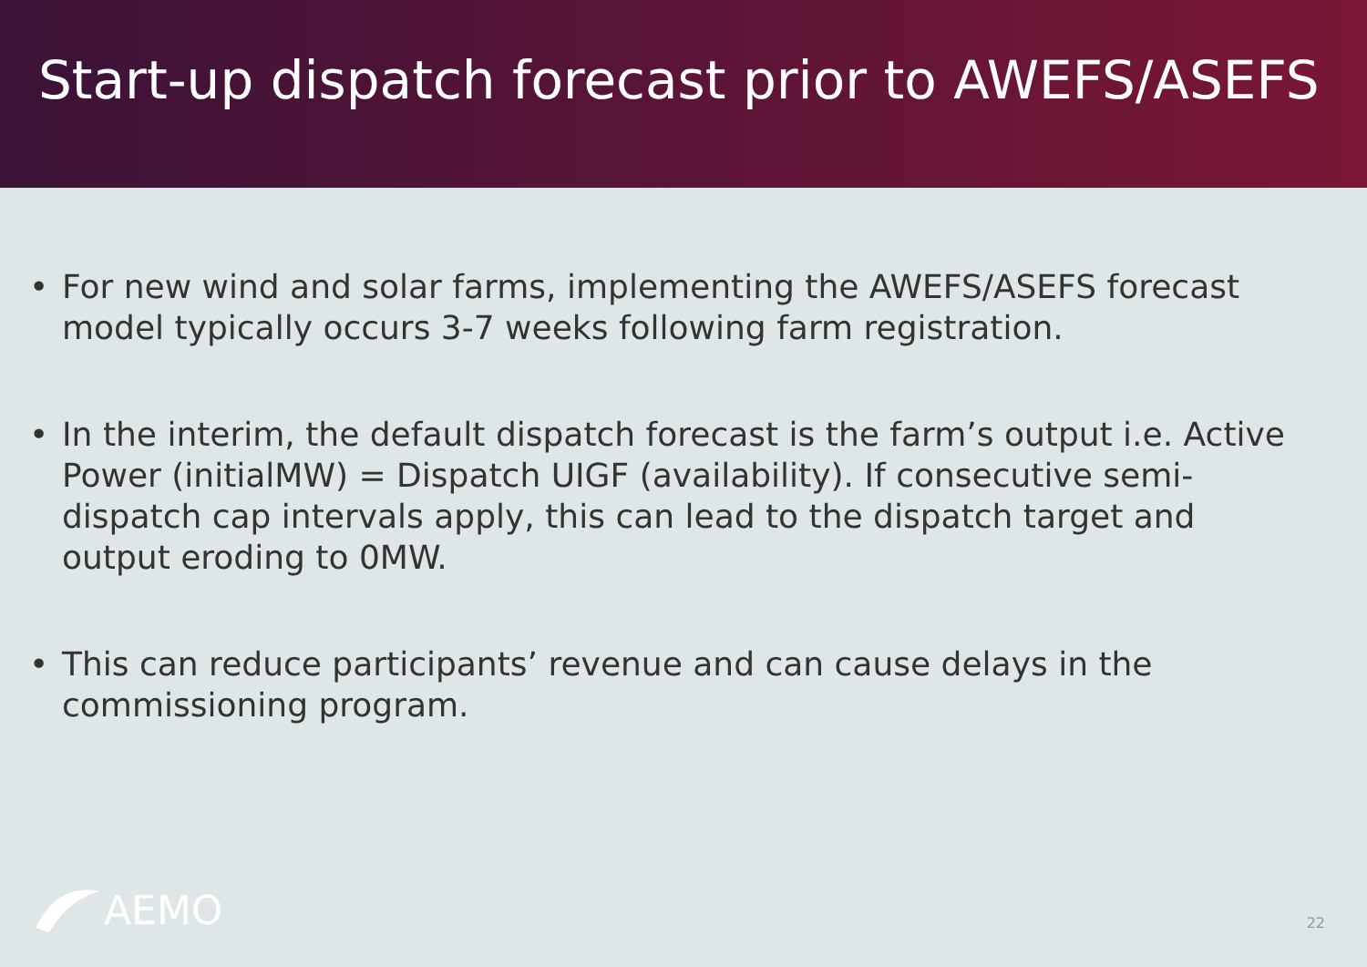Start-up dispatch forecast prior to AWEFS/ASEFS
• For new wind and solar farms, implementing the AWEFS/ASEFS forecast model typically occurs 3-7 weeks following farm registration.
• In the interim, the default dispatch forecast is the farm’s output i.e. Active Power (initialMW) = Dispatch UIGF (availability). If consecutive semi-dispatch cap intervals apply, this can lead to the dispatch target and output eroding to 0MW.
• This can reduce participants’ revenue and can cause delays in the commissioning program.
AEMO 22